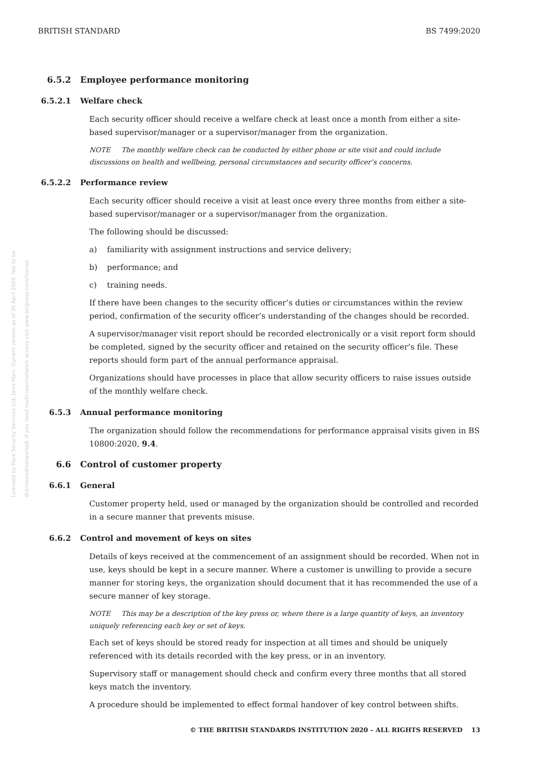BRITISH STANDARD BS 7499:2020
Licensed by Pace Security Services Ltd, Janis Main. Current version as of 30 April 2020. Not to be distributed/networked. If you need multi-user/network access visit www.bsigroup.com/license
6.5.2 Employee performance monitoring
6.5.2.1 Welfare check
Each security officer should receive a welfare check at least once a month from either a site-based supervisor/manager or a supervisor/manager from the organization.
NOTE The monthly welfare check can be conducted by either phone or site visit and could include discussions on health and wellbeing, personal circumstances and security officer’s concerns.
6.5.2.2 Performance review
Each security officer should receive a visit at least once every three months from either a site-based supervisor/manager or a supervisor/manager from the organization.
The following should be discussed:
a) familiarity with assignment instructions and service delivery;
b) performance; and
c) training needs.
If there have been changes to the security officer’s duties or circumstances within the review period, confirmation of the security officer’s understanding of the changes should be recorded.
A supervisor/manager visit report should be recorded electronically or a visit report form should be completed, signed by the security officer and retained on the security officer’s file. These reports should form part of the annual performance appraisal.
Organizations should have processes in place that allow security officers to raise issues outside of the monthly welfare check.
6.5.3 Annual performance monitoring
The organization should follow the recommendations for performance appraisal visits given in BS 10800:2020, 9.4.
6.6 Control of customer property
6.6.1 General
Customer property held, used or managed by the organization should be controlled and recorded in a secure manner that prevents misuse.
6.6.2 Control and movement of keys on sites
Details of keys received at the commencement of an assignment should be recorded. When not in use, keys should be kept in a secure manner. Where a customer is unwilling to provide a secure manner for storing keys, the organization should document that it has recommended the use of a secure manner of key storage.
NOTE This may be a description of the key press or, where there is a large quantity of keys, an inventory uniquely referencing each key or set of keys.
Each set of keys should be stored ready for inspection at all times and should be uniquely referenced with its details recorded with the key press, or in an inventory.
Supervisory staff or management should check and confirm every three months that all stored keys match the inventory.
A procedure should be implemented to effect formal handover of key control between shifts.
© THE BRITISH STANDARDS INSTITUTION 2020 – ALL RIGHTS RESERVED 13